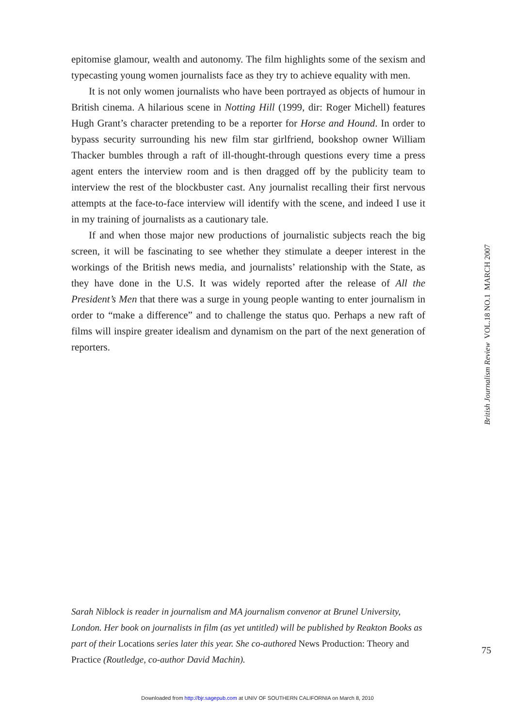epitomise glamour, wealth and autonomy. The film highlights some of the sexism and typecasting young women journalists face as they try to achieve equality with men.
It is not only women journalists who have been portrayed as objects of humour in British cinema. A hilarious scene in Notting Hill (1999, dir: Roger Michell) features Hugh Grant’s character pretending to be a reporter for Horse and Hound. In order to bypass security surrounding his new film star girlfriend, bookshop owner William Thacker bumbles through a raft of ill-thought-through questions every time a press agent enters the interview room and is then dragged off by the publicity team to interview the rest of the blockbuster cast. Any journalist recalling their first nervous attempts at the face-to-face interview will identify with the scene, and indeed I use it in my training of journalists as a cautionary tale.
If and when those major new productions of journalistic subjects reach the big screen, it will be fascinating to see whether they stimulate a deeper interest in the workings of the British news media, and journalists’ relationship with the State, as they have done in the U.S. It was widely reported after the release of All the President’s Men that there was a surge in young people wanting to enter journalism in order to “make a difference” and to challenge the status quo. Perhaps a new raft of films will inspire greater idealism and dynamism on the part of the next generation of reporters.
British Journalism Review VOL.18 NO.1 MARCH 2007
Sarah Niblock is reader in journalism and MA journalism convenor at Brunel University, London. Her book on journalists in film (as yet untitled) will be published by Reakton Books as part of their Locations series later this year. She co-authored News Production: Theory and Practice (Routledge, co-author David Machin).
75
Downloaded from http://bjr.sagepub.com at UNIV OF SOUTHERN CALIFORNIA on March 8, 2010